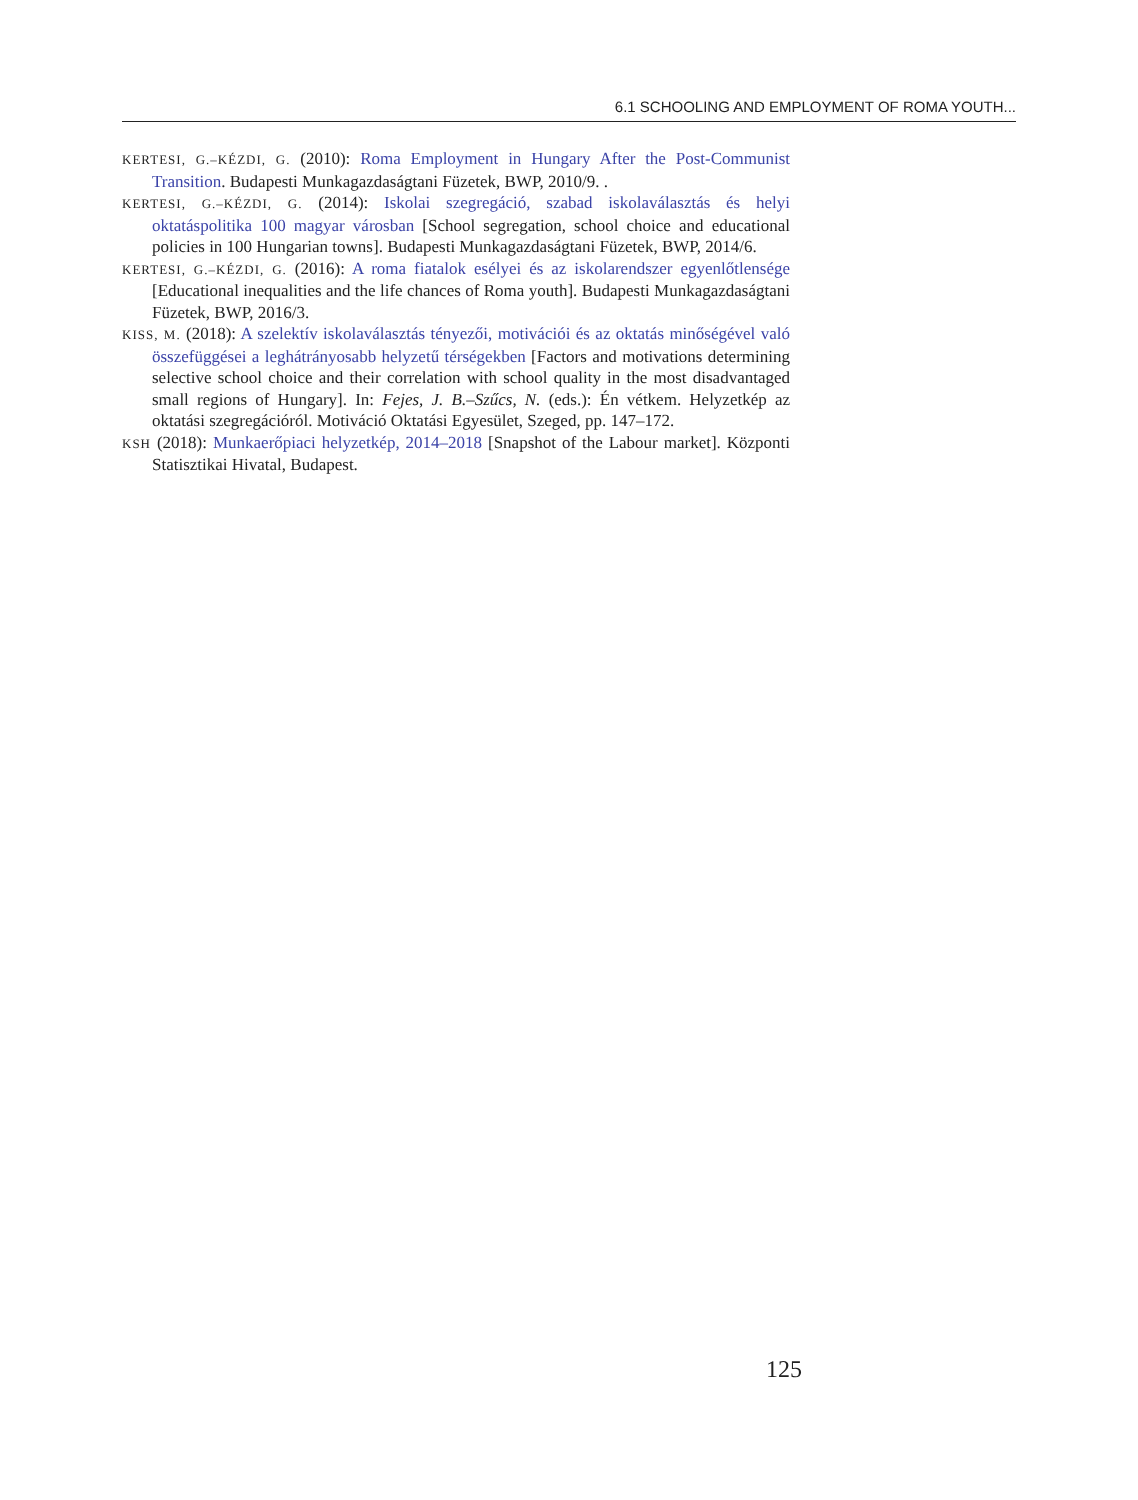6.1 SCHOOLING AND EMPLOYMENT OF ROMA YOUTH...
KERTESI, G.–KÉZDI, G. (2010): Roma Employment in Hungary After the Post-Communist Transition. Budapesti Munkagazdaságtani Füzetek, BWP, 2010/9. .
KERTESI, G.–KÉZDI, G. (2014): Iskolai szegregáció, szabad iskolaválasztás és helyi oktatáspolitika 100 magyar városban [School segregation, school choice and educational policies in 100 Hungarian towns]. Budapesti Munkagazdaságtani Füzetek, BWP, 2014/6.
KERTESI, G.–KÉZDI, G. (2016): A roma fiatalok esélyei és az iskolarendszer egyenlőtlensége [Educational inequalities and the life chances of Roma youth]. Budapesti Munkagazdaságtani Füzetek, BWP, 2016/3.
KISS, M. (2018): A szelektív iskolaválasztás tényezői, motivációi és az oktatás minőségével való összefüggései a leghátrányosabb helyzetű térségekben [Factors and motivations determining selective school choice and their correlation with school quality in the most disadvantaged small regions of Hungary]. In: Fejes, J. B.–Szűcs, N. (eds.): Én vétkem. Helyzetkép az oktatási szegregációról. Motiváció Oktatási Egyesület, Szeged, pp. 147–172.
KSH (2018): Munkaerőpiaci helyzetkép, 2014–2018 [Snapshot of the Labour market]. Központi Statisztikai Hivatal, Budapest.
125